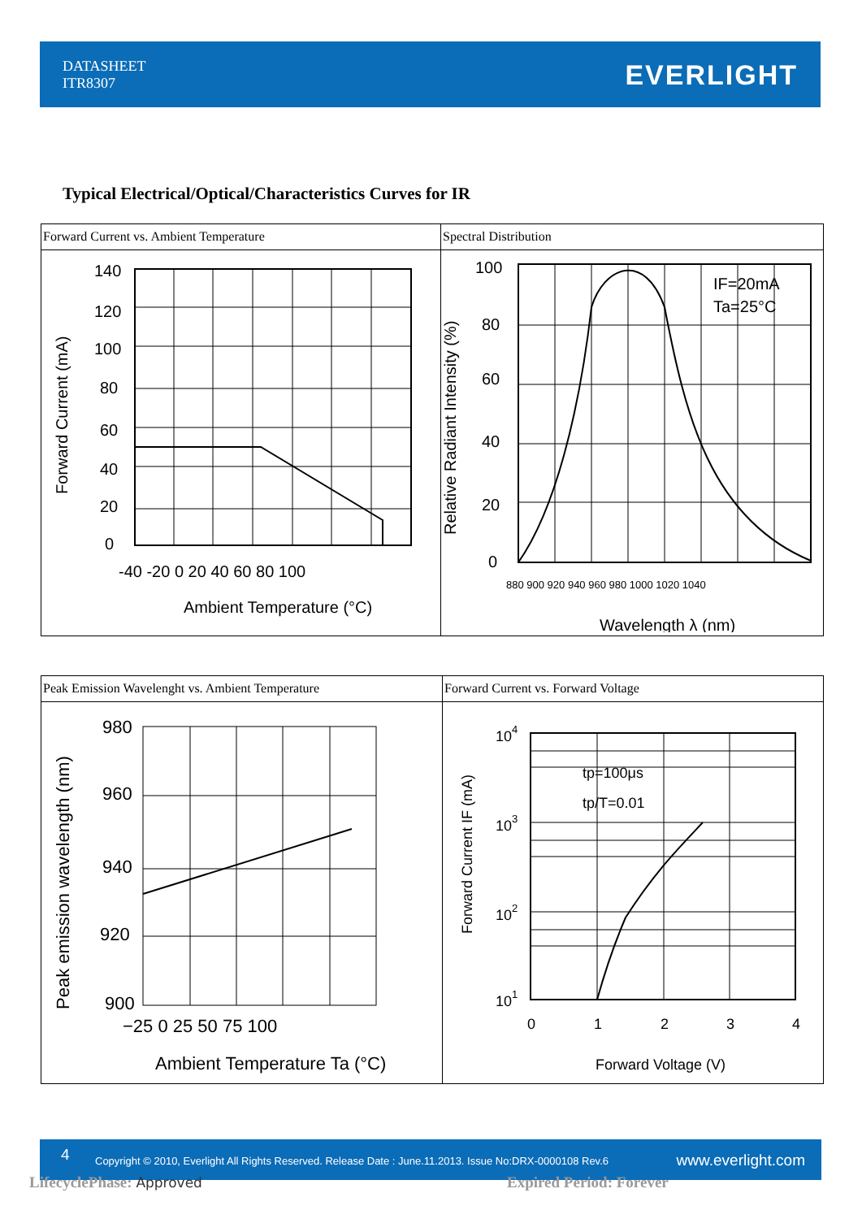DATASHEET
ITR8307
EVERLIGHT
Typical Electrical/Optical/Characteristics Curves for IR
| Forward Current vs. Ambient Temperature 140 120 100 80 60 40 20 0 -40 -20 0 20 40 60 80 100 Ambient Temperature (°C) Forward Current (mA) | Spectral Distribution 100 80 60 40 20 0 880 900 920 940 960 980 1000 1020 1040 IF=20mA Ta=25°C Wavelength λ (nm) Relative Radiant Intensity (%) |
| Peak Emission Wavelenght vs. Ambient Temperature 980 960 940 920 900 −25 0 25 50 75 100 Ambient Temperature Ta (°C) Peak emission wavelength (nm) | Forward Current vs. Forward Voltage 10 4 10 3 10 2 10 1 0 1 2 3 4 tp=100μs tp/T=0.01 Forward Voltage (V) Forward Current IF (mA) |
4 Copyright © 2010, Everlight All Rights Reserved. Release Date : June.11.2013. Issue No:DRX-0000108 Rev.6 www.everlight.com
LifecyclePhase: Approved Expired Period: Forever